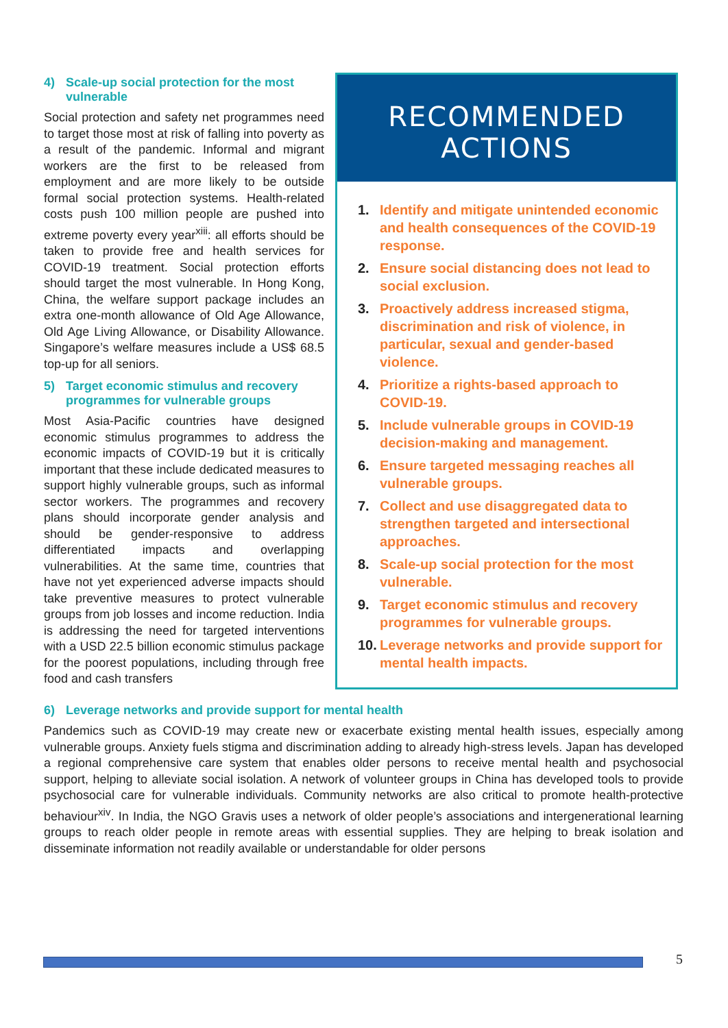RECOMMENDED ACTIONS
1. Identify and mitigate unintended economic and health consequences of the COVID-19 response.
2. Ensure social distancing does not lead to social exclusion.
3. Proactively address increased stigma, discrimination and risk of violence, in particular, sexual and gender-based violence.
4. Prioritize a rights-based approach to COVID-19.
5. Include vulnerable groups in COVID-19 decision-making and management.
6. Ensure targeted messaging reaches all vulnerable groups.
7. Collect and use disaggregated data to strengthen targeted and intersectional approaches.
8. Scale-up social protection for the most vulnerable.
9. Target economic stimulus and recovery programmes for vulnerable groups.
10. Leverage networks and provide support for mental health impacts.
4) Scale-up social protection for the most vulnerable
Social protection and safety net programmes need to target those most at risk of falling into poverty as a result of the pandemic. Informal and migrant workers are the first to be released from employment and are more likely to be outside formal social protection systems. Health-related costs push 100 million people are pushed into extreme poverty every year<sup>xiii</sup>: all efforts should be taken to provide free and health services for COVID-19 treatment. Social protection efforts should target the most vulnerable. In Hong Kong, China, the welfare support package includes an extra one-month allowance of Old Age Allowance, Old Age Living Allowance, or Disability Allowance. Singapore’s welfare measures include a US$ 68.5 top-up for all seniors.
5) Target economic stimulus and recovery programmes for vulnerable groups
Most Asia-Pacific countries have designed economic stimulus programmes to address the economic impacts of COVID-19 but it is critically important that these include dedicated measures to support highly vulnerable groups, such as informal sector workers. The programmes and recovery plans should incorporate gender analysis and should be gender-responsive to address differentiated impacts and overlapping vulnerabilities. At the same time, countries that have not yet experienced adverse impacts should take preventive measures to protect vulnerable groups from job losses and income reduction. India is addressing the need for targeted interventions with a USD 22.5 billion economic stimulus package for the poorest populations, including through free food and cash transfers
6) Leverage networks and provide support for mental health
Pandemics such as COVID-19 may create new or exacerbate existing mental health issues, especially among vulnerable groups. Anxiety fuels stigma and discrimination adding to already high-stress levels. Japan has developed a regional comprehensive care system that enables older persons to receive mental health and psychosocial support, helping to alleviate social isolation. A network of volunteer groups in China has developed tools to provide psychosocial care for vulnerable individuals. Community networks are also critical to promote health-protective behaviour<sup>xiv</sup>. In India, the NGO Gravis uses a network of older people’s associations and intergenerational learning groups to reach older people in remote areas with essential supplies. They are helping to break isolation and disseminate information not readily available or understandable for older persons
5